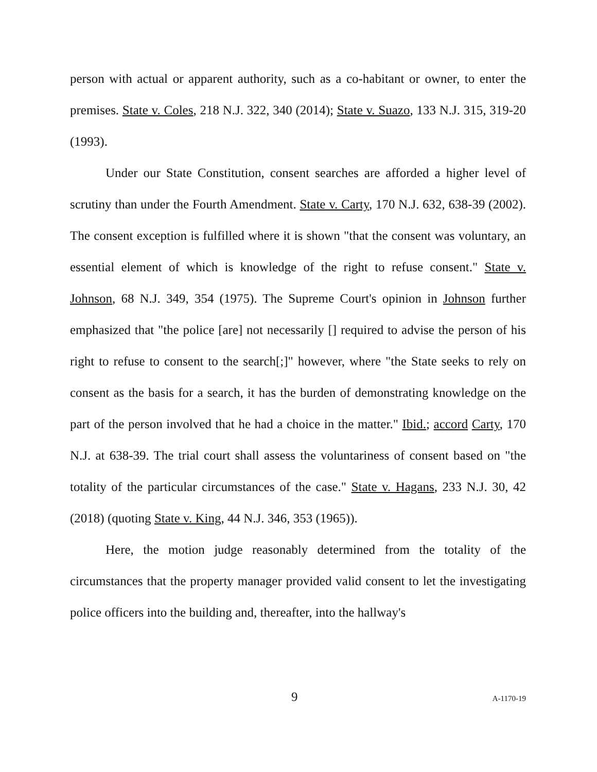person with actual or apparent authority, such as a co-habitant or owner, to enter the premises. State v. Coles, 218 N.J. 322, 340 (2014); State v. Suazo, 133 N.J. 315, 319-20 (1993).
Under our State Constitution, consent searches are afforded a higher level of scrutiny than under the Fourth Amendment. State v. Carty, 170 N.J. 632, 638-39 (2002). The consent exception is fulfilled where it is shown "that the consent was voluntary, an essential element of which is knowledge of the right to refuse consent." State v. Johnson, 68 N.J. 349, 354 (1975). The Supreme Court's opinion in Johnson further emphasized that "the police [are] not necessarily [] required to advise the person of his right to refuse to consent to the search[;]" however, where "the State seeks to rely on consent as the basis for a search, it has the burden of demonstrating knowledge on the part of the person involved that he had a choice in the matter." Ibid.; accord Carty, 170 N.J. at 638-39. The trial court shall assess the voluntariness of consent based on "the totality of the particular circumstances of the case." State v. Hagans, 233 N.J. 30, 42 (2018) (quoting State v. King, 44 N.J. 346, 353 (1965)).
Here, the motion judge reasonably determined from the totality of the circumstances that the property manager provided valid consent to let the investigating police officers into the building and, thereafter, into the hallway's
9 A-1170-19